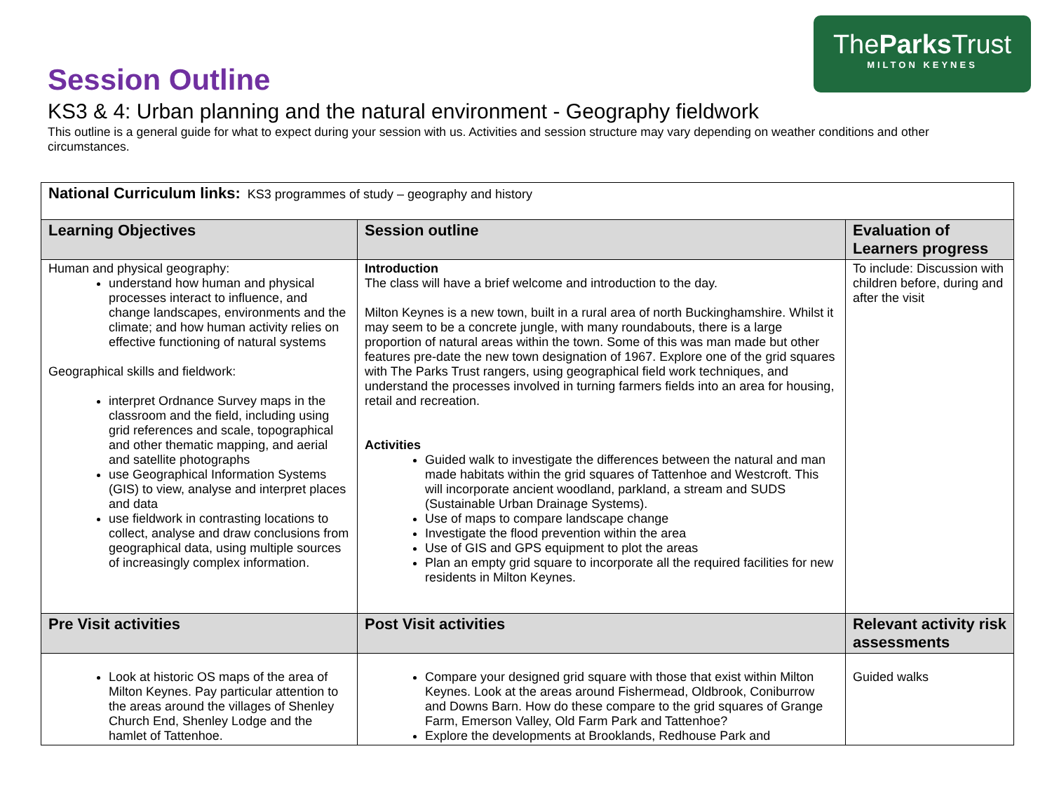TheParks Trust
MILTON KEYNES
Session Outline
KS3 & 4: Urban planning and the natural environment - Geography fieldwork
This outline is a general guide for what to expect during your session with us. Activities and session structure may vary depending on weather conditions and other circumstances.
| National Curriculum links: KS3 programmes of study – geography and history | | |
| Learning Objectives | Session outline | Evaluation of Learners progress |
| Human and physical geography: understand how human and physical processes interact to influence, and change landscapes, environments and the climate; and how human activity relies on effective functioning of natural systems Geographical skills and fieldwork: interpret Ordnance Survey maps in the classroom and the field, including using grid references and scale, topographical and other thematic mapping, and aerial and satellite photographs use Geographical Information Systems (GIS) to view, analyse and interpret places and data use fieldwork in contrasting locations to collect, analyse and draw conclusions from geographical data, using multiple sources of increasingly complex information. | Introduction The class will have a brief welcome and introduction to the day. Milton Keynes is a new town, built in a rural area of north Buckinghamshire. Whilst it may seem to be a concrete jungle, with many roundabouts, there is a large proportion of natural areas within the town. Some of this was man made but other features pre-date the new town designation of 1967. Explore one of the grid squares with The Parks Trust rangers, using geographical field work techniques, and understand the processes involved in turning farmers fields into an area for housing, retail and recreation. Activities Guided walk to investigate the differences between the natural and man made habitats within the grid squares of Tattenhoe and Westcroft. This will incorporate ancient woodland, parkland, a stream and SUDS (Sustainable Urban Drainage Systems). Use of maps to compare landscape change Investigate the flood prevention within the area Use of GIS and GPS equipment to plot the areas Plan an empty grid square to incorporate all the required facilities for new residents in Milton Keynes. | To include: Discussion with children before, during and after the visit |
| Pre Visit activities | Post Visit activities | Relevant activity risk assessments |
| Look at historic OS maps of the area of Milton Keynes. Pay particular attention to the areas around the villages of Shenley Church End, Shenley Lodge and the hamlet of Tattenhoe. | Compare your designed grid square with those that exist within Milton Keynes. Look at the areas around Fishermead, Oldbrook, Coniburrow and Downs Barn. How do these compare to the grid squares of Grange Farm, Emerson Valley, Old Farm Park and Tattenhoe? Explore the developments at Brooklands, Redhouse Park and | Guided walks |